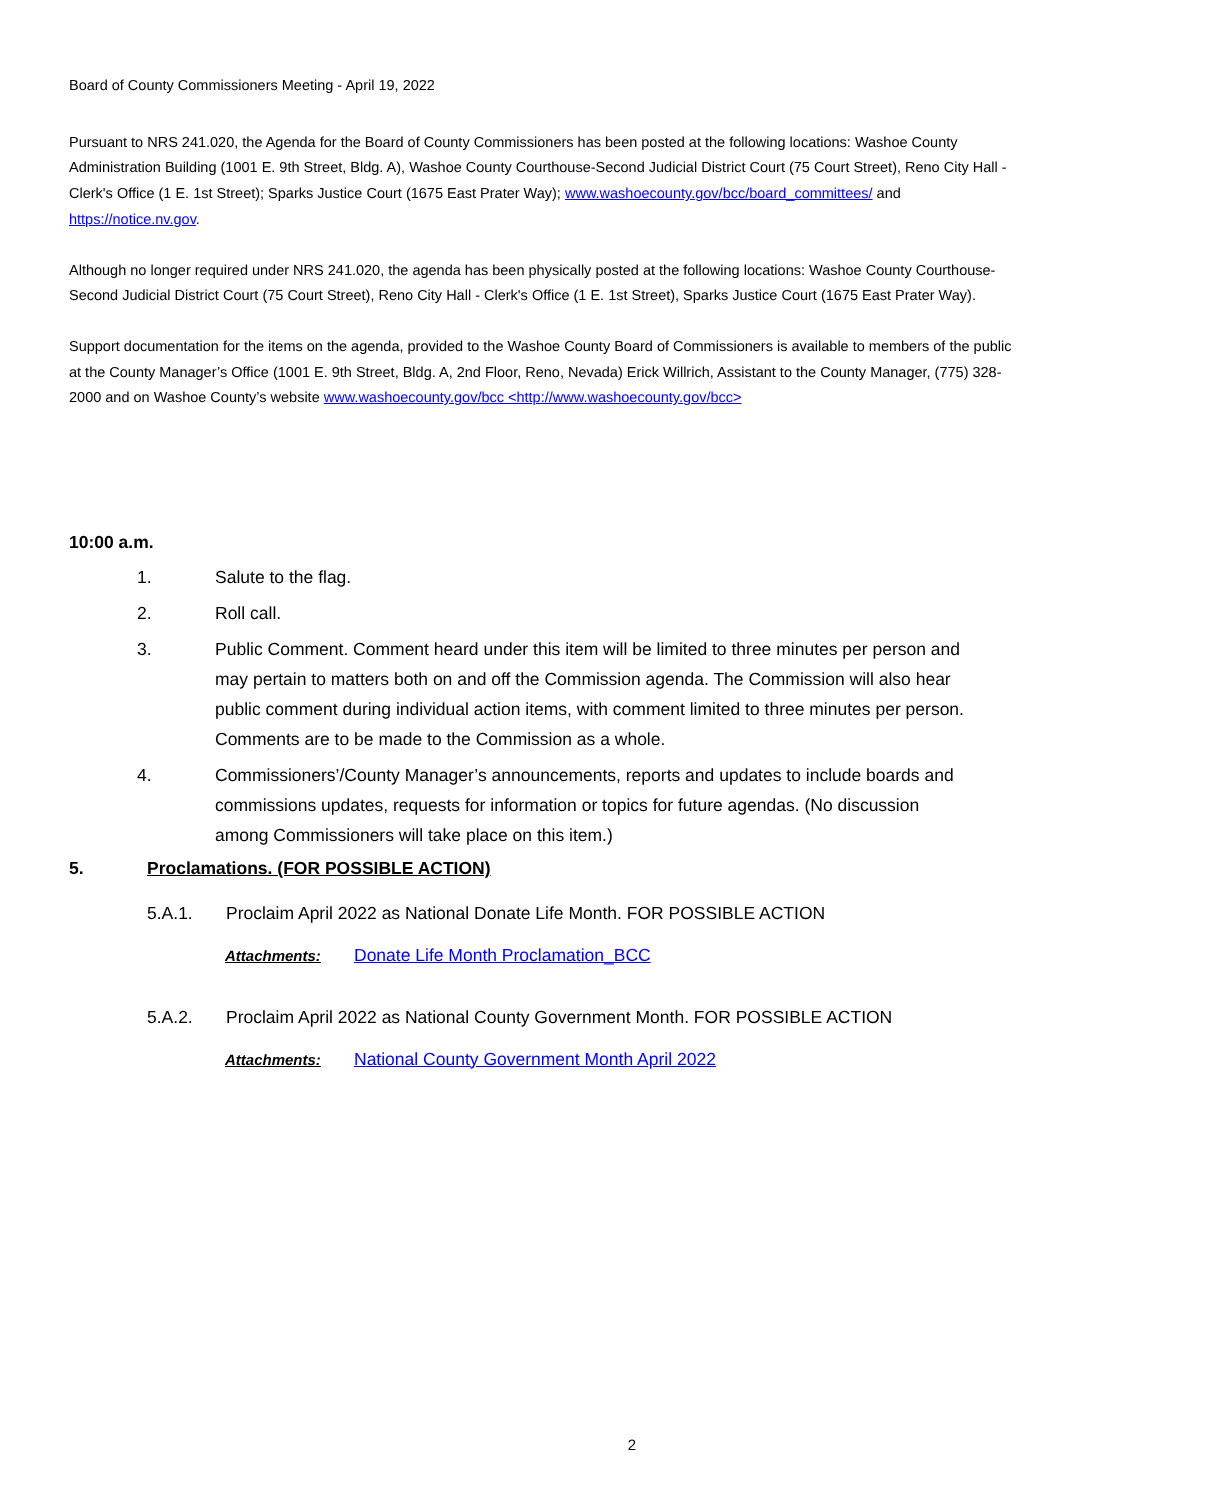Board of County Commissioners Meeting - April 19, 2022
Pursuant to NRS 241.020, the Agenda for the Board of County Commissioners has been posted at the following locations: Washoe County Administration Building (1001 E. 9th Street, Bldg. A), Washoe County Courthouse-Second Judicial District Court (75 Court Street), Reno City Hall - Clerk's Office (1 E. 1st Street); Sparks Justice Court (1675 East Prater Way); www.washoecounty.gov/bcc/board_committees/ and https://notice.nv.gov.
Although no longer required under NRS 241.020, the agenda has been physically posted at the following locations: Washoe County Courthouse-Second Judicial District Court (75 Court Street), Reno City Hall - Clerk's Office (1 E. 1st Street), Sparks Justice Court (1675 East Prater Way).
Support documentation for the items on the agenda, provided to the Washoe County Board of Commissioners is available to members of the public at the County Manager’s Office (1001 E. 9th Street, Bldg. A, 2nd Floor, Reno, Nevada) Erick Willrich, Assistant to the County Manager, (775) 328-2000 and on Washoe County’s website www.washoecounty.gov/bcc <http://www.washoecounty.gov/bcc>
10:00 a.m.
1. Salute to the flag.
2. Roll call.
3. Public Comment. Comment heard under this item will be limited to three minutes per person and may pertain to matters both on and off the Commission agenda. The Commission will also hear public comment during individual action items, with comment limited to three minutes per person. Comments are to be made to the Commission as a whole.
4. Commissioners’/County Manager’s announcements, reports and updates to include boards and commissions updates, requests for information or topics for future agendas. (No discussion among Commissioners will take place on this item.)
5. Proclamations. (FOR POSSIBLE ACTION)
5.A.1. Proclaim April 2022 as National Donate Life Month. FOR POSSIBLE ACTION
Attachments: Donate Life Month Proclamation_BCC
5.A.2. Proclaim April 2022 as National County Government Month. FOR POSSIBLE ACTION
Attachments: National County Government Month April 2022
2